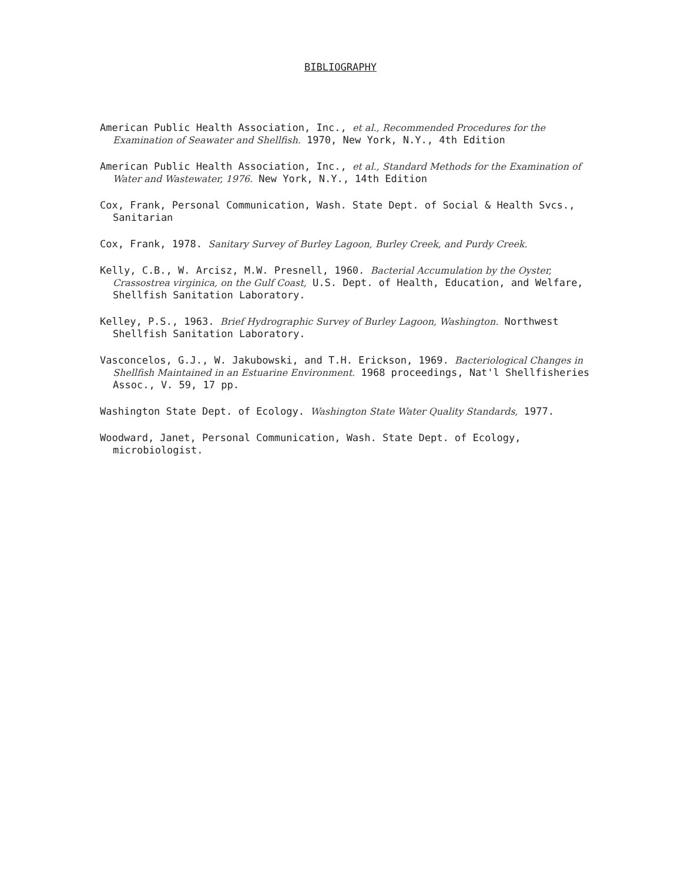BIBLIOGRAPHY
American Public Health Association, Inc., et al., Recommended Procedures for the Examination of Seawater and Shellfish. 1970, New York, N.Y., 4th Edition
American Public Health Association, Inc., et al., Standard Methods for the Examination of Water and Wastewater, 1976. New York, N.Y., 14th Edition
Cox, Frank, Personal Communication, Wash. State Dept. of Social & Health Svcs., Sanitarian
Cox, Frank, 1978. Sanitary Survey of Burley Lagoon, Burley Creek, and Purdy Creek.
Kelly, C.B., W. Arcisz, M.W. Presnell, 1960. Bacterial Accumulation by the Oyster, Crassostrea virginica, on the Gulf Coast, U.S. Dept. of Health, Education, and Welfare, Shellfish Sanitation Laboratory.
Kelley, P.S., 1963. Brief Hydrographic Survey of Burley Lagoon, Washington. Northwest Shellfish Sanitation Laboratory.
Vasconcelos, G.J., W. Jakubowski, and T.H. Erickson, 1969. Bacteriological Changes in Shellfish Maintained in an Estuarine Environment. 1968 proceedings, Nat'l Shellfisheries Assoc., V. 59, 17 pp.
Washington State Dept. of Ecology. Washington State Water Quality Standards, 1977.
Woodward, Janet, Personal Communication, Wash. State Dept. of Ecology, microbiologist.